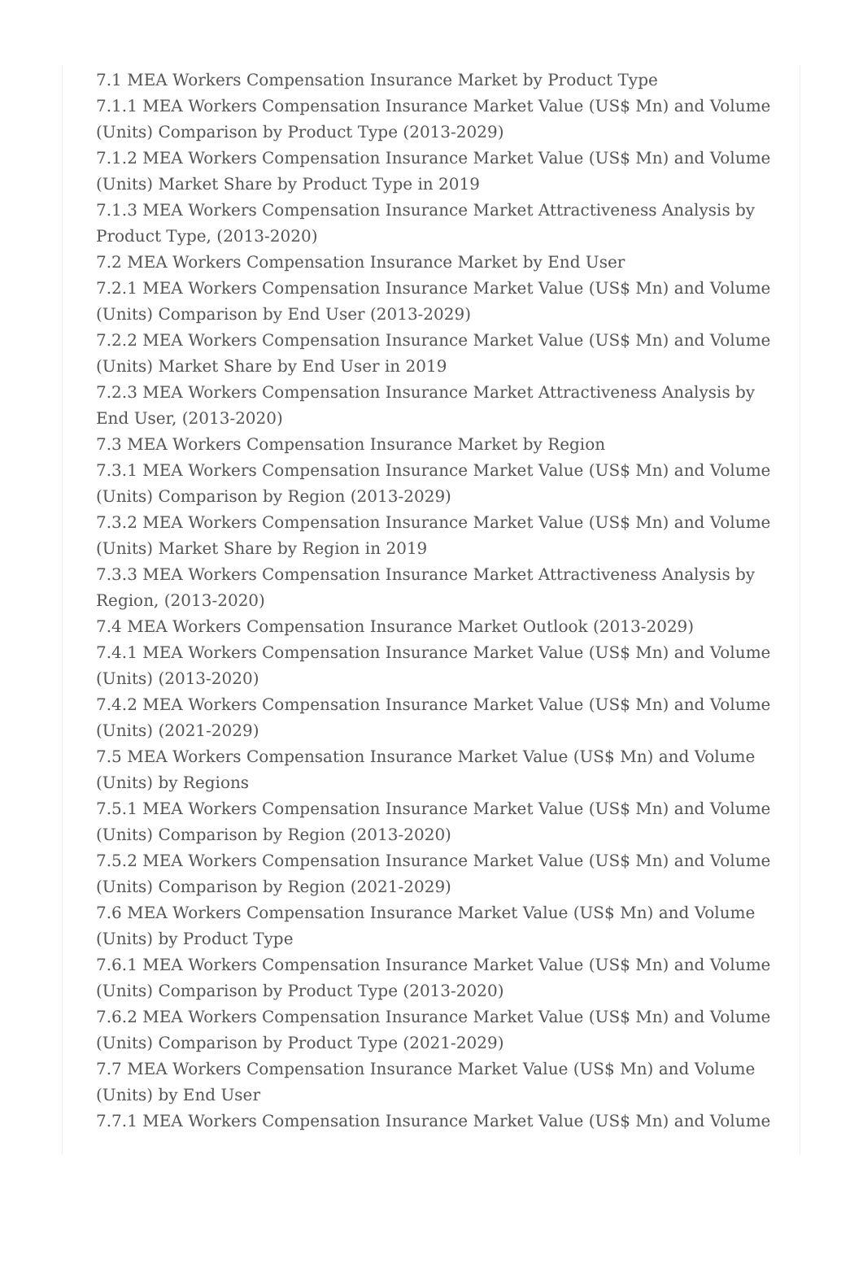7.1 MEA Workers Compensation Insurance Market by Product Type
7.1.1 MEA Workers Compensation Insurance Market Value (US$ Mn) and Volume (Units) Comparison by Product Type (2013-2029)
7.1.2 MEA Workers Compensation Insurance Market Value (US$ Mn) and Volume (Units) Market Share by Product Type in 2019
7.1.3 MEA Workers Compensation Insurance Market Attractiveness Analysis by Product Type, (2013-2020)
7.2 MEA Workers Compensation Insurance Market by End User
7.2.1 MEA Workers Compensation Insurance Market Value (US$ Mn) and Volume (Units) Comparison by End User (2013-2029)
7.2.2 MEA Workers Compensation Insurance Market Value (US$ Mn) and Volume (Units) Market Share by End User in 2019
7.2.3 MEA Workers Compensation Insurance Market Attractiveness Analysis by End User, (2013-2020)
7.3 MEA Workers Compensation Insurance Market by Region
7.3.1 MEA Workers Compensation Insurance Market Value (US$ Mn) and Volume (Units) Comparison by Region (2013-2029)
7.3.2 MEA Workers Compensation Insurance Market Value (US$ Mn) and Volume (Units) Market Share by Region in 2019
7.3.3 MEA Workers Compensation Insurance Market Attractiveness Analysis by Region, (2013-2020)
7.4 MEA Workers Compensation Insurance Market Outlook (2013-2029)
7.4.1 MEA Workers Compensation Insurance Market Value (US$ Mn) and Volume (Units) (2013-2020)
7.4.2 MEA Workers Compensation Insurance Market Value (US$ Mn) and Volume (Units) (2021-2029)
7.5 MEA Workers Compensation Insurance Market Value (US$ Mn) and Volume (Units) by Regions
7.5.1 MEA Workers Compensation Insurance Market Value (US$ Mn) and Volume (Units) Comparison by Region (2013-2020)
7.5.2 MEA Workers Compensation Insurance Market Value (US$ Mn) and Volume (Units) Comparison by Region (2021-2029)
7.6 MEA Workers Compensation Insurance Market Value (US$ Mn) and Volume (Units) by Product Type
7.6.1 MEA Workers Compensation Insurance Market Value (US$ Mn) and Volume (Units) Comparison by Product Type (2013-2020)
7.6.2 MEA Workers Compensation Insurance Market Value (US$ Mn) and Volume (Units) Comparison by Product Type (2021-2029)
7.7 MEA Workers Compensation Insurance Market Value (US$ Mn) and Volume (Units) by End User
7.7.1 MEA Workers Compensation Insurance Market Value (US$ Mn) and Volume